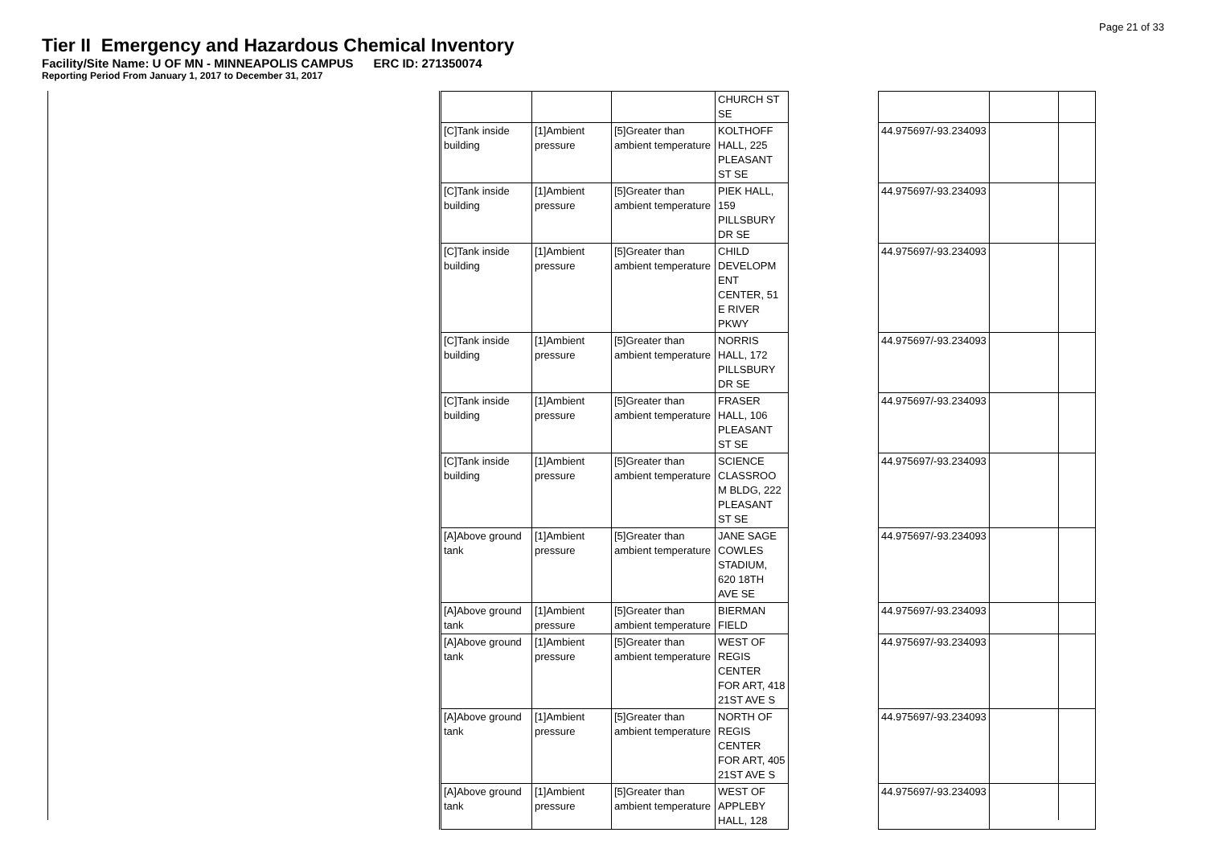Page 21 of 33
Tier II Emergency and Hazardous Chemical Inventory
Facility/Site Name: U OF MN - MINNEAPOLIS CAMPUS ERC ID: 271350074
Reporting Period From January 1, 2017 to December 31, 2017
| | | | CHURCH ST SE | | | |
| [C]Tank inside building | [1]Ambient pressure | [5]Greater than ambient temperature | KOLTHOFF HALL, 225 PLEASANT ST SE | | 44.975697/-93.234093 | |
| [C]Tank inside building | [1]Ambient pressure | [5]Greater than ambient temperature | PIEK HALL, 159 PILLSBURY DR SE | | 44.975697/-93.234093 | |
| [C]Tank inside building | [1]Ambient pressure | [5]Greater than ambient temperature | CHILD DEVELOPM ENT CENTER, 51 E RIVER PKWY | | 44.975697/-93.234093 | |
| [C]Tank inside building | [1]Ambient pressure | [5]Greater than ambient temperature | NORRIS HALL, 172 PILLSBURY DR SE | | 44.975697/-93.234093 | |
| [C]Tank inside building | [1]Ambient pressure | [5]Greater than ambient temperature | FRASER HALL, 106 PLEASANT ST SE | | 44.975697/-93.234093 | |
| [C]Tank inside building | [1]Ambient pressure | [5]Greater than ambient temperature | SCIENCE CLASSROO M BLDG, 222 PLEASANT ST SE | | 44.975697/-93.234093 | |
| [A]Above ground tank | [1]Ambient pressure | [5]Greater than ambient temperature | JANE SAGE COWLES STADIUM, 620 18TH AVE SE | | 44.975697/-93.234093 | |
| [A]Above ground tank | [1]Ambient pressure | [5]Greater than ambient temperature | BIERMAN FIELD | | 44.975697/-93.234093 | |
| [A]Above ground tank | [1]Ambient pressure | [5]Greater than ambient temperature | WEST OF REGIS CENTER FOR ART, 418 21ST AVE S | | 44.975697/-93.234093 | |
| [A]Above ground tank | [1]Ambient pressure | [5]Greater than ambient temperature | NORTH OF REGIS CENTER FOR ART, 405 21ST AVE S | | 44.975697/-93.234093 | |
| [A]Above ground tank | [1]Ambient pressure | [5]Greater than ambient temperature | WEST OF APPLEBY HALL, 128 | | 44.975697/-93.234093 | |